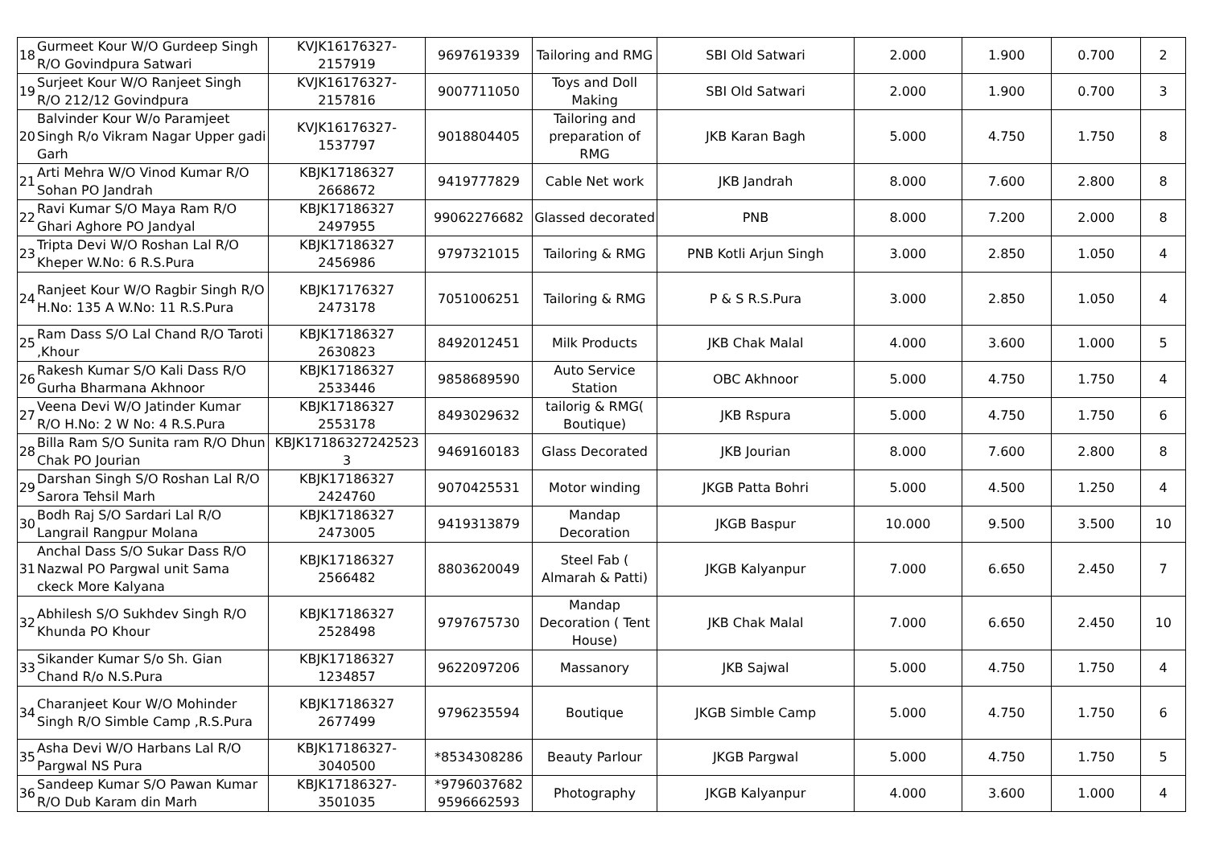| 18 | Gurmeet Kour W/O Gurdeep Singh R/O Govindpura Satwari | KVJK16176327-2157919 | 9697619339 | Tailoring and RMG | SBI Old Satwari | 2.000 | 1.900 | 0.700 | 2 |
| 19 | Surjeet Kour W/O Ranjeet Singh R/O 212/12 Govindpura | KVJK16176327-2157816 | 9007711050 | Toys and Doll Making | SBI Old Satwari | 2.000 | 1.900 | 0.700 | 3 |
| 20 | Balvinder Kour W/o Paramjeet Singh R/o Vikram Nagar Upper gadi Garh | KVJK16176327-1537797 | 9018804405 | Tailoring and preparation of RMG | JKB Karan Bagh | 5.000 | 4.750 | 1.750 | 8 |
| 21 | Arti Mehra W/O Vinod Kumar R/O Sohan PO Jandrah | KBJK17186327 2668672 | 9419777829 | Cable Net work | JKB Jandrah | 8.000 | 7.600 | 2.800 | 8 |
| 22 | Ravi Kumar S/O Maya Ram R/O Ghari Aghore PO Jandyal | KBJK17186327 2497955 | 99062276682 | Glassed decorated | PNB | 8.000 | 7.200 | 2.000 | 8 |
| 23 | Tripta Devi W/O Roshan Lal R/O Kheper W.No: 6 R.S.Pura | KBJK17186327 2456986 | 9797321015 | Tailoring & RMG | PNB Kotli Arjun Singh | 3.000 | 2.850 | 1.050 | 4 |
| 24 | Ranjeet Kour W/O Ragbir Singh R/O H.No: 135 A W.No: 11 R.S.Pura | KBJK17176327 2473178 | 7051006251 | Tailoring & RMG | P & S R.S.Pura | 3.000 | 2.850 | 1.050 | 4 |
| 25 | Ram Dass S/O Lal Chand R/O Taroti ,Khour | KBJK17186327 2630823 | 8492012451 | Milk Products | JKB Chak Malal | 4.000 | 3.600 | 1.000 | 5 |
| 26 | Rakesh Kumar S/O Kali Dass R/O Gurha Bharmana Akhnoor | KBJK17186327 2533446 | 9858689590 | Auto Service Station | OBC Akhnoor | 5.000 | 4.750 | 1.750 | 4 |
| 27 | Veena Devi W/O Jatinder Kumar R/O H.No: 2 W No: 4 R.S.Pura | KBJK17186327 2553178 | 8493029632 | tailorig & RMG( Boutique) | JKB Rspura | 5.000 | 4.750 | 1.750 | 6 |
| 28 | Billa Ram S/O Sunita ram R/O Dhun Chak PO Jourian | KBJK17186327242523 3 | 9469160183 | Glass Decorated | JKB Jourian | 8.000 | 7.600 | 2.800 | 8 |
| 29 | Darshan Singh S/O Roshan Lal R/O Sarora Tehsil Marh | KBJK17186327 2424760 | 9070425531 | Motor winding | JKGB Patta Bohri | 5.000 | 4.500 | 1.250 | 4 |
| 30 | Bodh Raj S/O Sardari Lal R/O Langrail Rangpur Molana | KBJK17186327 2473005 | 9419313879 | Mandap Decoration | JKGB Baspur | 10.000 | 9.500 | 3.500 | 10 |
| 31 | Anchal Dass S/O Sukar Dass R/O Nazwal PO Pargwal unit Sama ckeck More Kalyana | KBJK17186327 2566482 | 8803620049 | Steel Fab ( Almarah & Patti) | JKGB Kalyanpur | 7.000 | 6.650 | 2.450 | 7 |
| 32 | Abhilesh S/O Sukhdev Singh R/O Khunda PO Khour | KBJK17186327 2528498 | 9797675730 | Mandap Decoration ( Tent House) | JKB Chak Malal | 7.000 | 6.650 | 2.450 | 10 |
| 33 | Sikander Kumar S/o Sh. Gian Chand R/o N.S.Pura | KBJK17186327 1234857 | 9622097206 | Massanory | JKB Sajwal | 5.000 | 4.750 | 1.750 | 4 |
| 34 | Charanjeet Kour W/O Mohinder Singh R/O Simble Camp ,R.S.Pura | KBJK17186327 2677499 | 9796235594 | Boutique | JKGB Simble Camp | 5.000 | 4.750 | 1.750 | 6 |
| 35 | Asha Devi W/O Harbans Lal R/O Pargwal NS Pura | KBJK17186327-3040500 | *8534308286 | Beauty Parlour | JKGB Pargwal | 5.000 | 4.750 | 1.750 | 5 |
| 36 | Sandeep Kumar S/O Pawan Kumar R/O Dub Karam din Marh | KBJK17186327-3501035 | *9796037682 9596662593 | Photography | JKGB Kalyanpur | 4.000 | 3.600 | 1.000 | 4 |